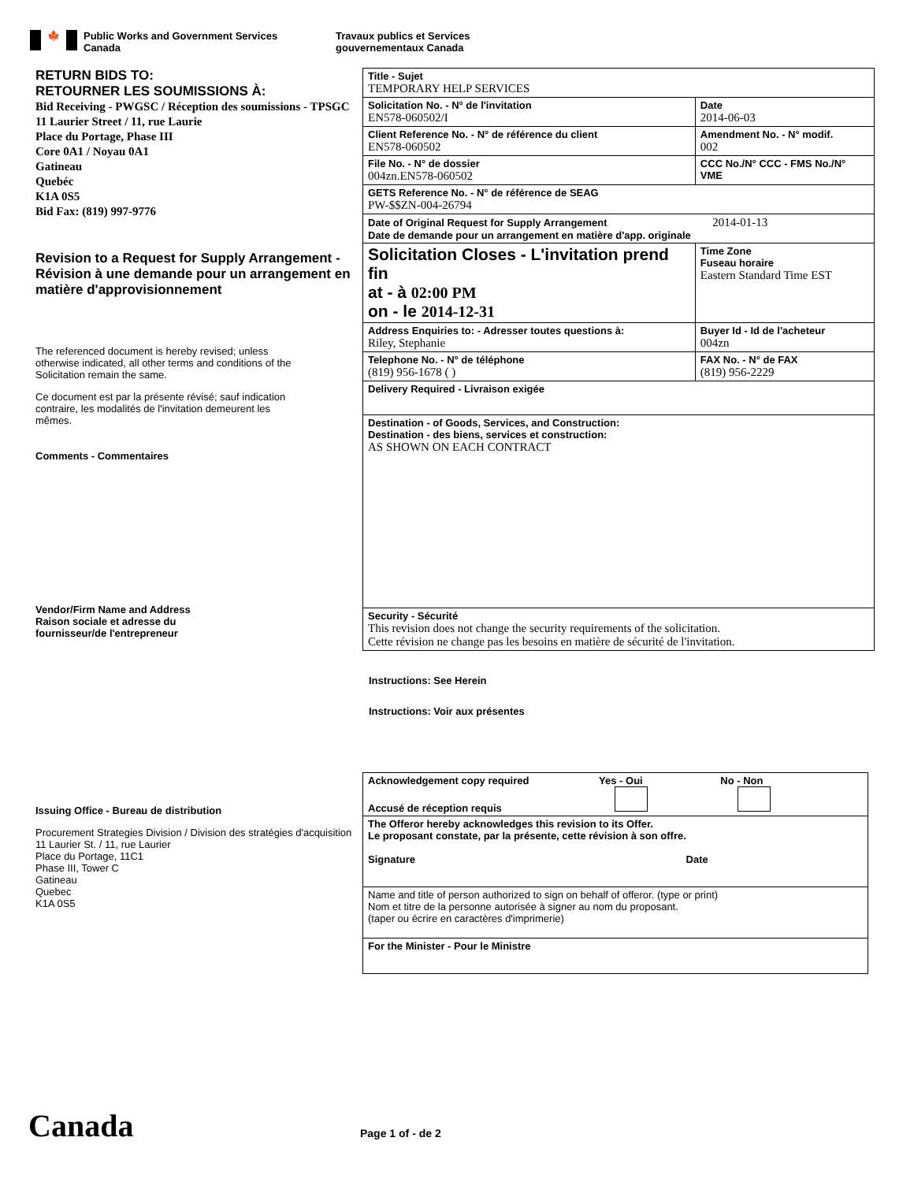🍁
Public Works and Government Services
Canada
Travaux publics et Services
gouvernementaux Canada
RETURN BIDS TO:
RETOURNER LES SOUMISSIONS À:
Bid Receiving - PWGSC / Réception des soumissions - TPSGC
11 Laurier Street / 11, rue Laurie
Place du Portage, Phase III
Core 0A1 / Noyau 0A1
Gatineau
Quebéc
K1A 0S5
Bid Fax: (819) 997-9776
Revision to a Request for Supply Arrangement - Révision à une demande pour un arrangement en matière d'approvisionnement
The referenced document is hereby revised; unless otherwise indicated, all other terms and conditions of the Solicitation remain the same.
Ce document est par la présente révisé; sauf indication contraire, les modalités de l'invitation demeurent les mêmes.
Comments - Commentaires
Vendor/Firm Name and Address
Raison sociale et adresse du
fournisseur/de l'entrepreneur
Issuing Office - Bureau de distribution
Procurement Strategies Division / Division des stratégies d'acquisition
11 Laurier St. / 11, rue Laurier
Place du Portage, 11C1
Phase III, Tower C
Gatineau
Quebec
K1A 0S5
| Title - Sujet TEMPORARY HELP SERVICES | | | |
| Solicitation No. - N° de l'invitation EN578-060502/I | | | Date 2014-06-03 |
| Client Reference No. - N° de référence du client EN578-060502 | | | Amendment No. - N° modif. 002 |
| File No. - N° de dossier 004zn.EN578-060502 | CCC No./N° CCC - FMS No./N° VME | | |
| GETS Reference No. - N° de référence de SEAG PW-$$ZN-004-26794 | | | |
| Date of Original Request for Supply Arrangement 2014-01-13 Date de demande pour un arrangement en matière d'app. originale | | | |
| Solicitation Closes - L'invitation prend fin at - à 02:00 PM on - le 2014-12-31 | | | Time Zone Fuseau horaire Eastern Standard Time EST |
| Address Enquiries to: - Adresser toutes questions à: Riley, Stephanie | | | Buyer Id - Id de l'acheteur 004zn |
| Telephone No. - N° de téléphone (819) 956-1678 ( ) | | FAX No. - N° de FAX (819) 956-2229 | |
| Delivery Required - Livraison exigée | | | |
| Destination - of Goods, Services, and Construction: Destination - des biens, services et construction: AS SHOWN ON EACH CONTRACT | | | |
| Security - Sécurité This revision does not change the security requirements of the solicitation. Cette révision ne change pas les besoins en matière de sécurité de l'invitation. | | | |
Instructions: See Herein
Instructions: Voir aux présentes
| Acknowledgement copy required Yes - Oui No - Non Accusé de réception requis |
| The Offeror hereby acknowledges this revision to its Offer. Le proposant constate, par la présente, cette révision à son offre. Signature Date |
| Name and title of person authorized to sign on behalf of offeror. (type or print) Nom et titre de la personne autorisée à signer au nom du proposant. (taper ou écrire en caractères d'imprimerie) |
| For the Minister - Pour le Ministre |
Canada Page 1 of - de 2